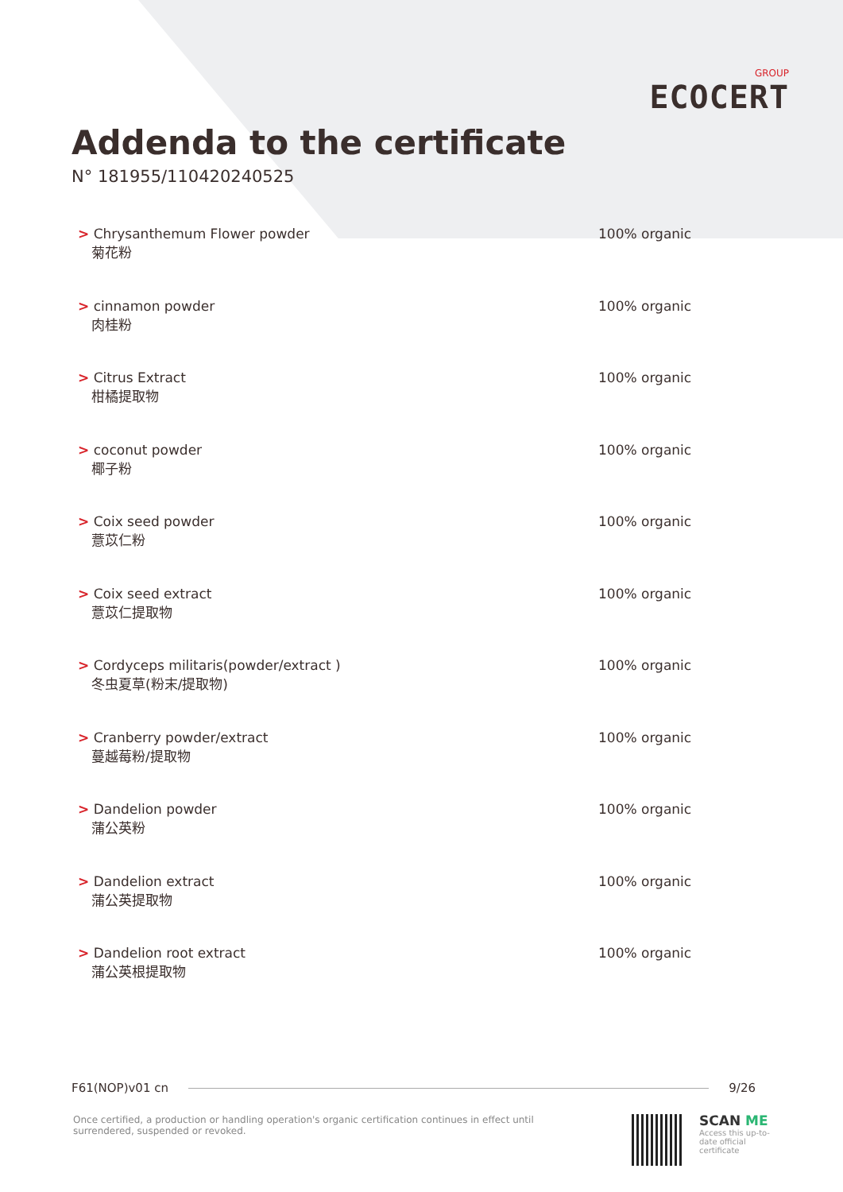GROUP
ECOCERT
Addenda to the certificate
N° 181955/110420240525
> Chrysanthemum Flower powder
菊花粉
100% organic
> cinnamon powder
肉桂粉
100% organic
> Citrus Extract
柑橘提取物
100% organic
> coconut powder
椰子粉
100% organic
> Coix seed powder
薏苡仁粉
100% organic
> Coix seed extract
薏苡仁提取物
100% organic
> Cordyceps militaris(powder/extract )
冬虫夏草(粉末/提取物)
100% organic
> Cranberry powder/extract
蔓越莓粉/提取物
100% organic
> Dandelion powder
蒲公英粉
100% organic
> Dandelion extract
蒲公英提取物
100% organic
> Dandelion root extract
蒲公英根提取物
100% organic
F61(NOP)v01 cn 9/26
Once certified, a production or handling operation's organic certification continues in effect until surrendered, suspended or revoked.
SCAN ME
Access this up-to-date official certificate